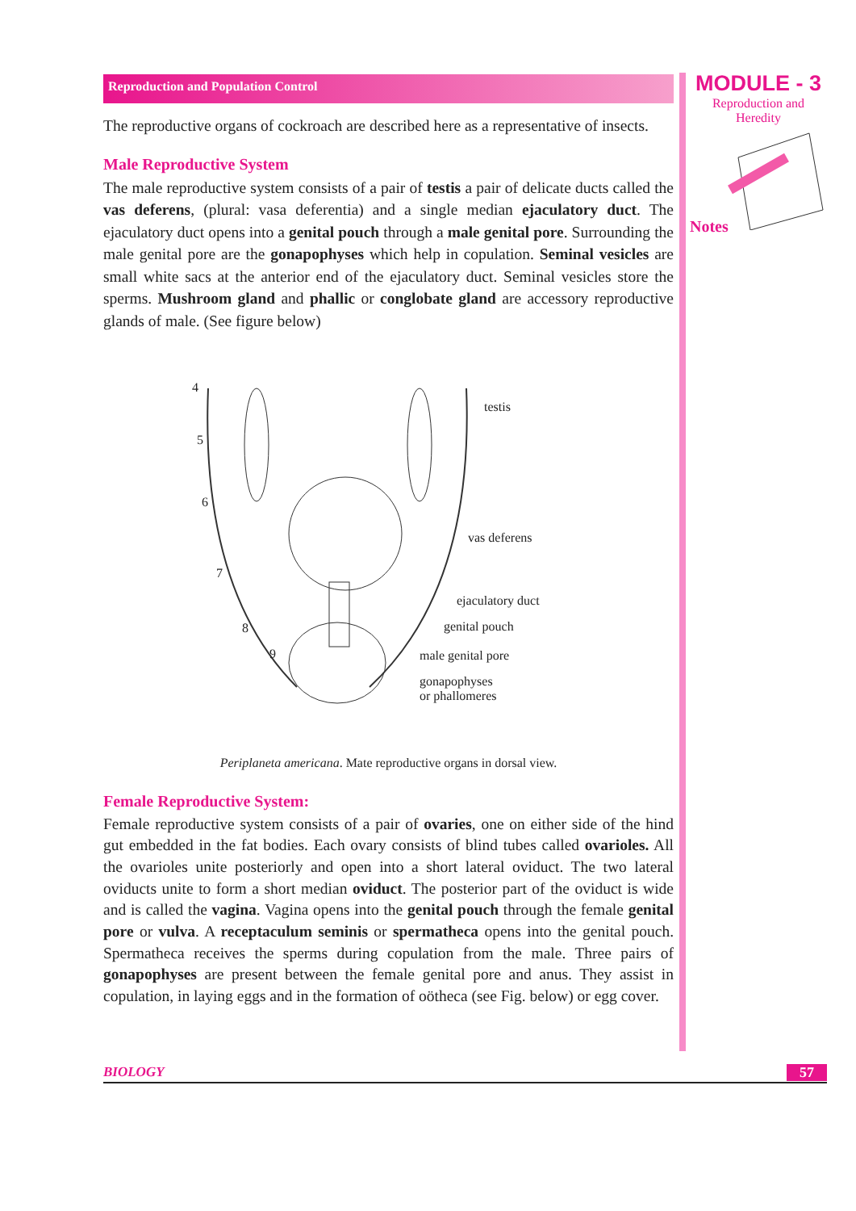MODULE - 3
Reproduction and
Heredity
Notes
Reproduction and Population Control
The reproductive organs of cockroach are described here as a representative of insects.
Male Reproductive System
The male reproductive system consists of a pair of testis a pair of delicate ducts called the vas deferens, (plural: vasa deferentia) and a single median ejaculatory duct. The ejaculatory duct opens into a genital pouch through a male genital pore. Surrounding the male genital pore are the gonapophyses which help in copulation. Seminal vesicles are small white sacs at the anterior end of the ejaculatory duct. Seminal vesicles store the sperms. Mushroom gland and phallic or conglobate gland are accessory reproductive glands of male. (See figure below)
4
5
6
7
8
9
testis
vas deferens
ejaculatory duct
genital pouch
male genital pore
gonapophyses
or phallomeres
Periplaneta americana. Mate reproductive organs in dorsal view.
Female Reproductive System:
Female reproductive system consists of a pair of ovaries, one on either side of the hind gut embedded in the fat bodies. Each ovary consists of blind tubes called ovarioles. All the ovarioles unite posteriorly and open into a short lateral oviduct. The two lateral oviducts unite to form a short median oviduct. The posterior part of the oviduct is wide and is called the vagina. Vagina opens into the genital pouch through the female genital pore or vulva. A receptaculum seminis or spermatheca opens into the genital pouch. Spermatheca receives the sperms during copulation from the male. Three pairs of gonapophyses are present between the female genital pore and anus. They assist in copulation, in laying eggs and in the formation of oötheca (see Fig. below) or egg cover.
BIOLOGY 57